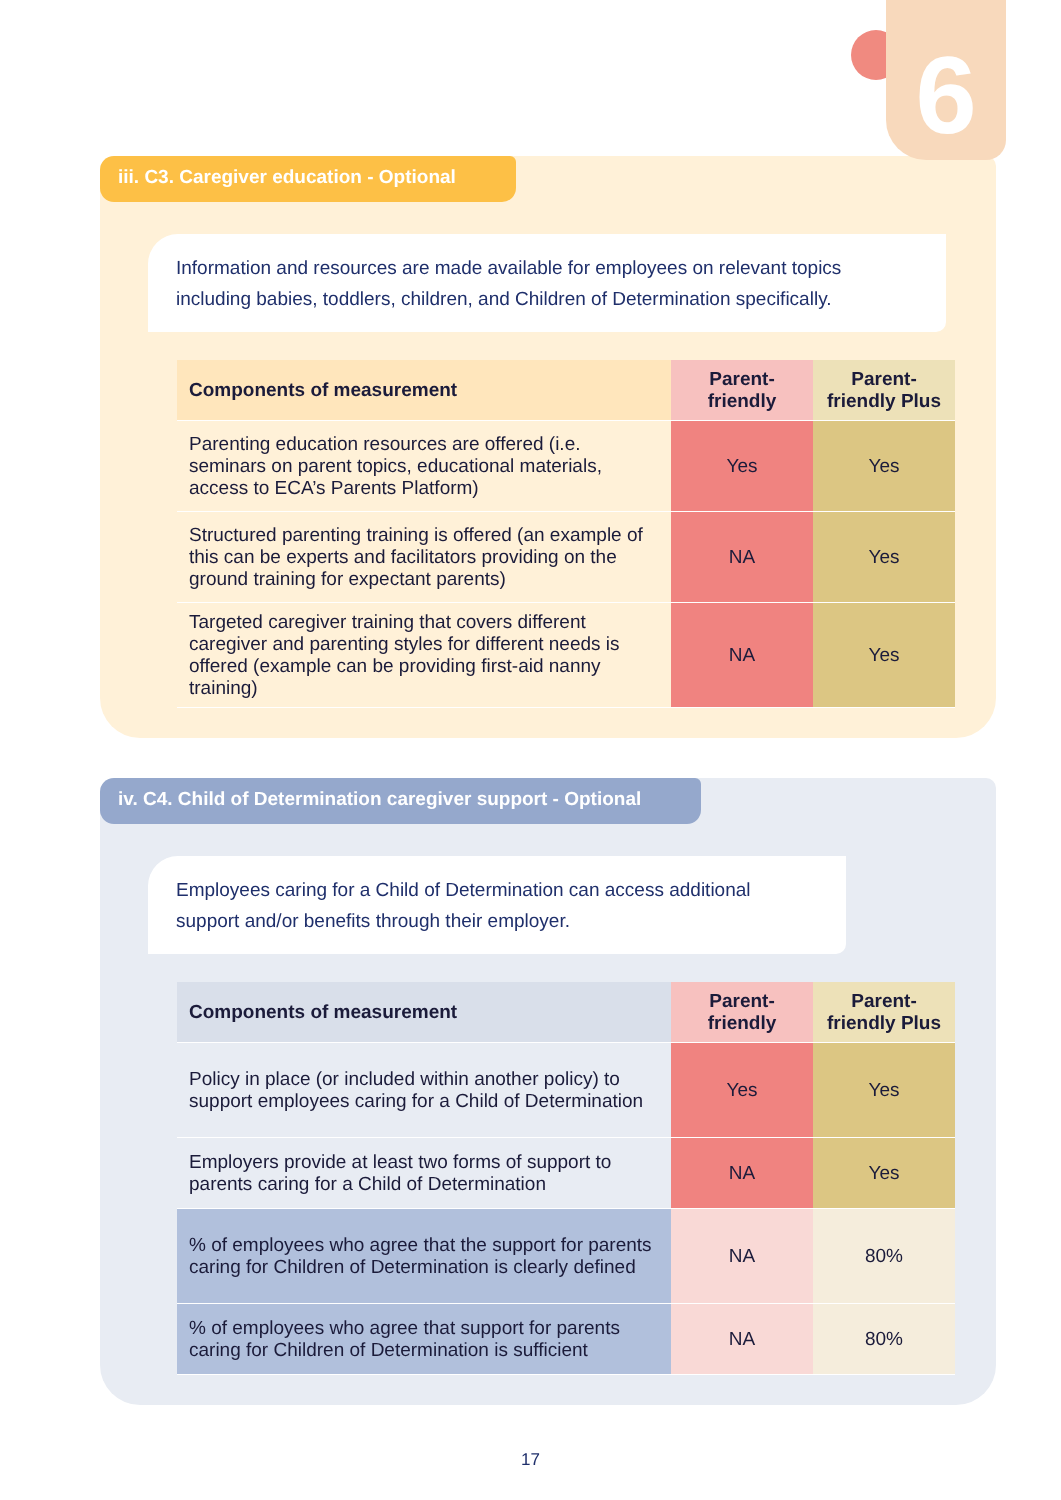6
iii. C3. Caregiver education - Optional
Information and resources are made available for employees on relevant topics including babies, toddlers, children, and Children of Determination specifically.
| Components of measurement | Parent-friendly | Parent-friendly Plus |
| --- | --- | --- |
| Parenting education resources are offered (i.e. seminars on parent topics, educational materials, access to ECA’s Parents Platform) | Yes | Yes |
| Structured parenting training is offered (an example of this can be experts and facilitators providing on the ground training for expectant parents) | NA | Yes |
| Targeted caregiver training that covers different caregiver and parenting styles for different needs is offered (example can be providing first-aid nanny training) | NA | Yes |
iv. C4. Child of Determination caregiver support - Optional
Employees caring for a Child of Determination can access additional support and/or benefits through their employer.
| Components of measurement | Parent-friendly | Parent-friendly Plus |
| --- | --- | --- |
| Policy in place (or included within another policy) to support employees caring for a Child of Determination | Yes | Yes |
| Employers provide at least two forms of support to parents caring for a Child of Determination | NA | Yes |
| % of employees who agree that the support for parents caring for Children of Determination is clearly defined | NA | 80% |
| % of employees who agree that support for parents caring for Children of Determination is sufficient | NA | 80% |
17